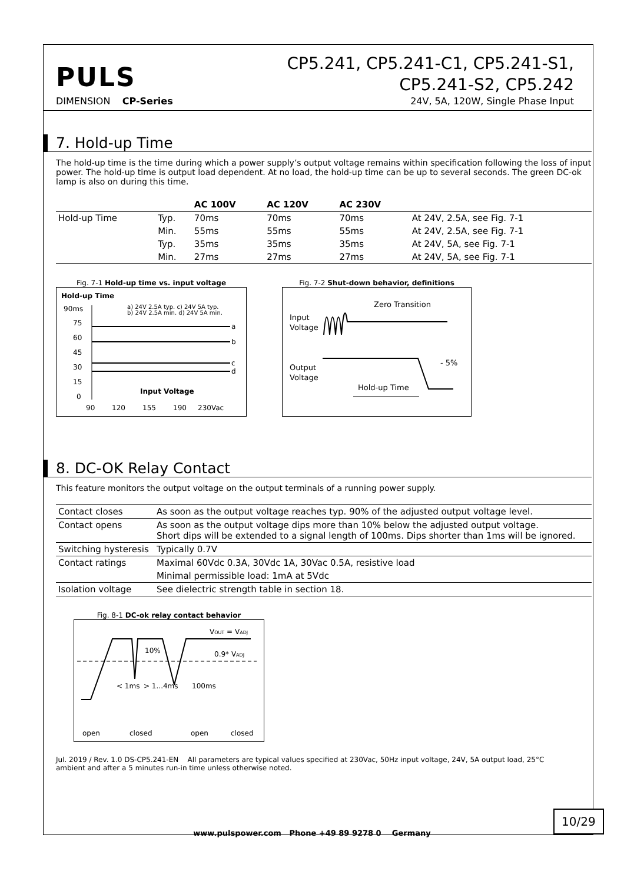PULS
CP5.241, CP5.241-C1, CP5.241-S1,
CP5.241-S2, CP5.242
DIMENSION CP-Series 24V, 5A, 120W, Single Phase Input
7. Hold-up Time
The hold-up time is the time during which a power supply’s output voltage remains within specification following the loss of input power. The hold-up time is output load dependent. At no load, the hold-up time can be up to several seconds. The green DC-ok lamp is also on during this time.
| | | AC 100V | AC 120V | AC 230V | |
| --- | --- | --- | --- | --- | --- |
| Hold-up Time | Typ. | 70ms | 70ms | 70ms | At 24V, 2.5A, see Fig. 7-1 |
| | Min. | 55ms | 55ms | 55ms | At 24V, 2.5A, see Fig. 7-1 |
| | Typ. | 35ms | 35ms | 35ms | At 24V, 5A, see Fig. 7-1 |
| | Min. | 27ms | 27ms | 27ms | At 24V, 5A, see Fig. 7-1 |
Fig. 7-1 Hold-up time vs. input voltage
Hold-up Time
90ms
75
60
45
30
15
0
a
b
c
d
a) 24V 2.5A typ. c) 24V 5A typ.
b) 24V 2.5A min. d) 24V 5A min.
Input Voltage
90
120
155
190
230Vac
Fig. 7-2 Shut-down behavior, definitions
Input
Voltage
Zero Transition
Output
Voltage
- 5%
Hold-up Time
8. DC-OK Relay Contact
This feature monitors the output voltage on the output terminals of a running power supply.
| Contact closes | As soon as the output voltage reaches typ. 90% of the adjusted output voltage level. |
| Contact opens | As soon as the output voltage dips more than 10% below the adjusted output voltage. Short dips will be extended to a signal length of 100ms. Dips shorter than 1ms will be ignored. |
| Switching hysteresis | Typically 0.7V |
| Contact ratings | Maximal 60Vdc 0.3A, 30Vdc 1A, 30Vac 0.5A, resistive load |
| | Minimal permissible load: 1mA at 5Vdc |
| Isolation voltage | See dielectric strength table in section 18. |
Fig. 8-1 DC-ok relay contact behavior
VOUT = VADJ
0.9* VADJ
10%
< 1ms
> 1...4ms
100ms
open
closed
open
closed
Jul. 2019 / Rev. 1.0 DS-CP5.241-EN All parameters are typical values specified at 230Vac, 50Hz input voltage, 24V, 5A output load, 25°C ambient and after a 5 minutes run-in time unless otherwise noted.
10/29
www.pulspower.com Phone +49 89 9278 0 Germany